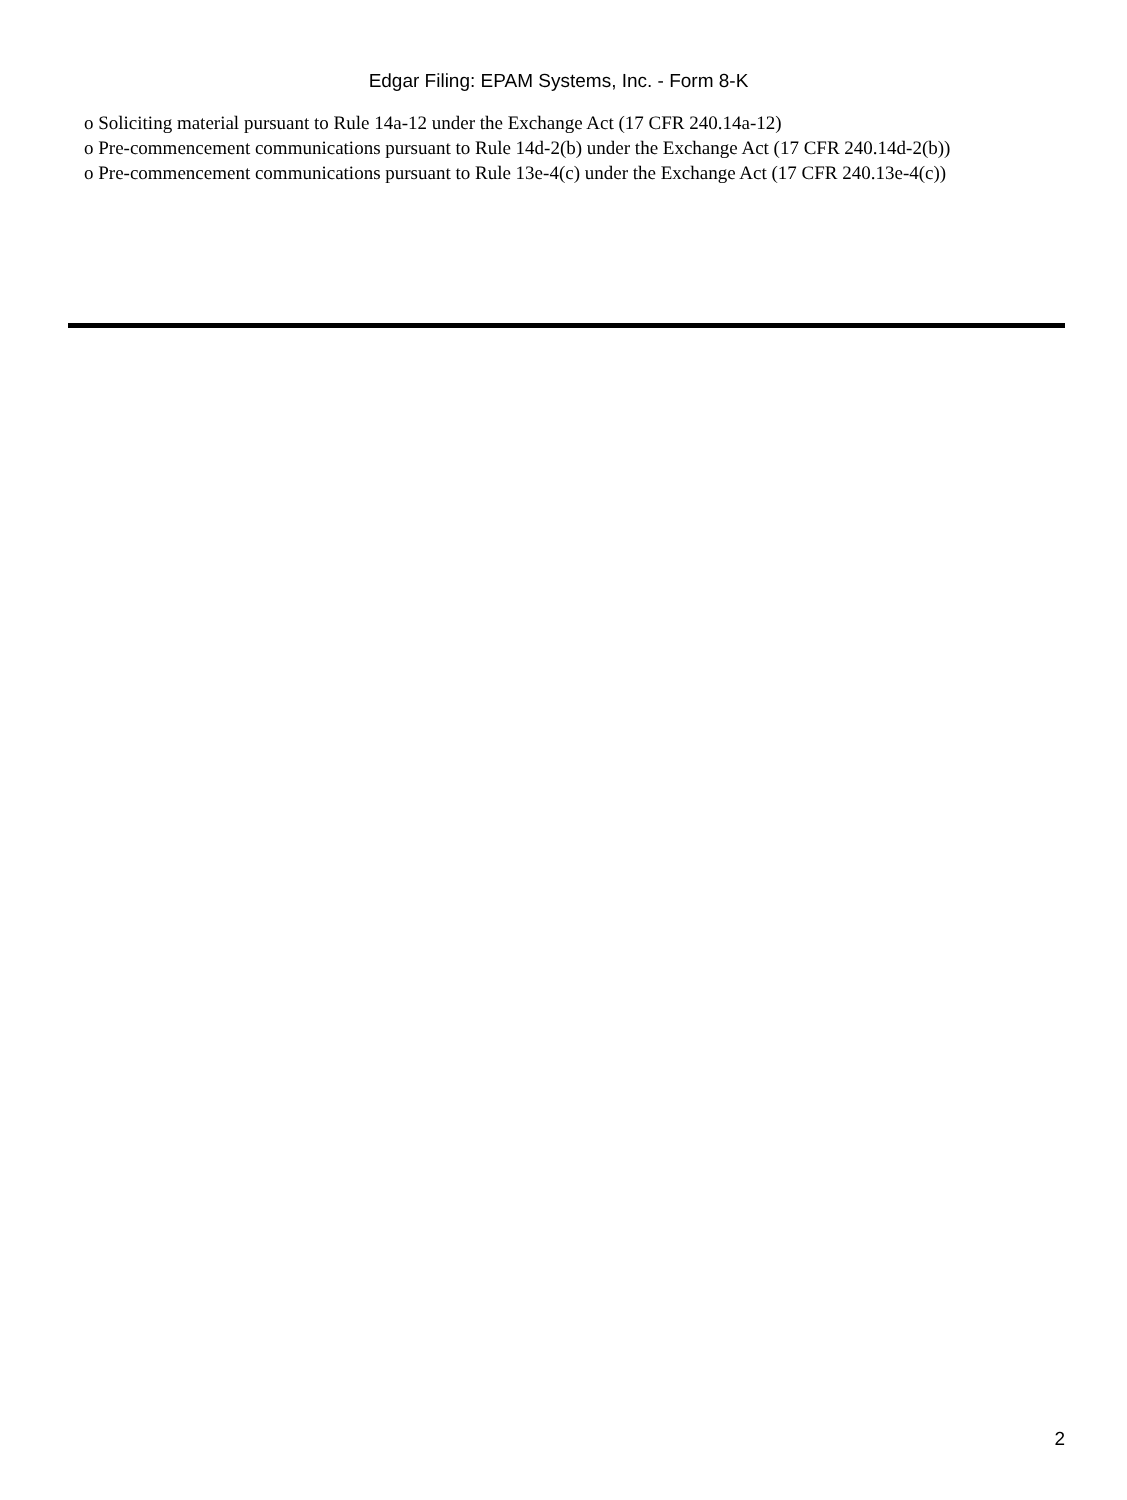Edgar Filing: EPAM Systems, Inc. - Form 8-K
o Soliciting material pursuant to Rule 14a-12 under the Exchange Act (17 CFR 240.14a-12)
o Pre-commencement communications pursuant to Rule 14d-2(b) under the Exchange Act (17 CFR 240.14d-2(b))
o Pre-commencement communications pursuant to Rule 13e-4(c) under the Exchange Act (17 CFR 240.13e-4(c))
2